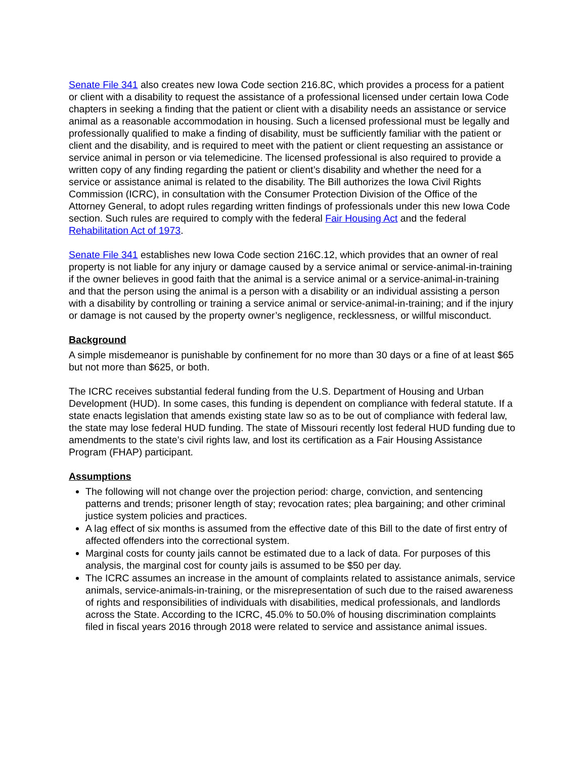Senate File 341 also creates new Iowa Code section 216.8C, which provides a process for a patient or client with a disability to request the assistance of a professional licensed under certain Iowa Code chapters in seeking a finding that the patient or client with a disability needs an assistance or service animal as a reasonable accommodation in housing. Such a licensed professional must be legally and professionally qualified to make a finding of disability, must be sufficiently familiar with the patient or client and the disability, and is required to meet with the patient or client requesting an assistance or service animal in person or via telemedicine. The licensed professional is also required to provide a written copy of any finding regarding the patient or client’s disability and whether the need for a service or assistance animal is related to the disability. The Bill authorizes the Iowa Civil Rights Commission (ICRC), in consultation with the Consumer Protection Division of the Office of the Attorney General, to adopt rules regarding written findings of professionals under this new Iowa Code section. Such rules are required to comply with the federal Fair Housing Act and the federal Rehabilitation Act of 1973.
Senate File 341 establishes new Iowa Code section 216C.12, which provides that an owner of real property is not liable for any injury or damage caused by a service animal or service-animal-in-training if the owner believes in good faith that the animal is a service animal or a service-animal-in-training and that the person using the animal is a person with a disability or an individual assisting a person with a disability by controlling or training a service animal or service-animal-in-training; and if the injury or damage is not caused by the property owner’s negligence, recklessness, or willful misconduct.
Background
A simple misdemeanor is punishable by confinement for no more than 30 days or a fine of at least $65 but not more than $625, or both.
The ICRC receives substantial federal funding from the U.S. Department of Housing and Urban Development (HUD). In some cases, this funding is dependent on compliance with federal statute. If a state enacts legislation that amends existing state law so as to be out of compliance with federal law, the state may lose federal HUD funding. The state of Missouri recently lost federal HUD funding due to amendments to the state’s civil rights law, and lost its certification as a Fair Housing Assistance Program (FHAP) participant.
Assumptions
The following will not change over the projection period: charge, conviction, and sentencing patterns and trends; prisoner length of stay; revocation rates; plea bargaining; and other criminal justice system policies and practices.
A lag effect of six months is assumed from the effective date of this Bill to the date of first entry of affected offenders into the correctional system.
Marginal costs for county jails cannot be estimated due to a lack of data. For purposes of this analysis, the marginal cost for county jails is assumed to be $50 per day.
The ICRC assumes an increase in the amount of complaints related to assistance animals, service animals, service-animals-in-training, or the misrepresentation of such due to the raised awareness of rights and responsibilities of individuals with disabilities, medical professionals, and landlords across the State. According to the ICRC, 45.0% to 50.0% of housing discrimination complaints filed in fiscal years 2016 through 2018 were related to service and assistance animal issues.